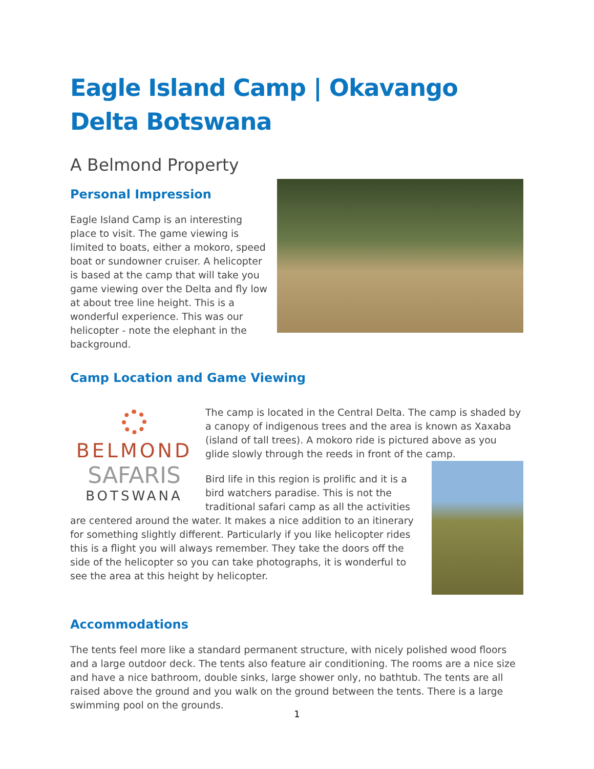Eagle Island Camp | Okavango Delta Botswana
A Belmond Property
Personal Impression
Eagle Island Camp is an interesting place to visit. The game viewing is limited to boats, either a mokoro, speed boat or sundowner cruiser. A helicopter is based at the camp that will take you game viewing over the Delta and fly low at about tree line height. This is a wonderful experience. This was our helicopter - note the elephant in the background.
Camp Location and Game Viewing
BELMOND
SAFARIS
BOTSWANA
The camp is located in the Central Delta. The camp is shaded by a canopy of indigenous trees and the area is known as Xaxaba (island of tall trees). A mokoro ride is pictured above as you glide slowly through the reeds in front of the camp.
Bird life in this region is prolific and it is a bird watchers paradise. This is not the traditional safari camp as all the activities are centered around the water. It makes a nice addition to an itinerary for something slightly different. Particularly if you like helicopter rides this is a flight you will always remember. They take the doors off the side of the helicopter so you can take photographs, it is wonderful to see the area at this height by helicopter.
Accommodations
The tents feel more like a standard permanent structure, with nicely polished wood floors and a large outdoor deck. The tents also feature air conditioning. The rooms are a nice size and have a nice bathroom, double sinks, large shower only, no bathtub. The tents are all raised above the ground and you walk on the ground between the tents. There is a large swimming pool on the grounds.
1